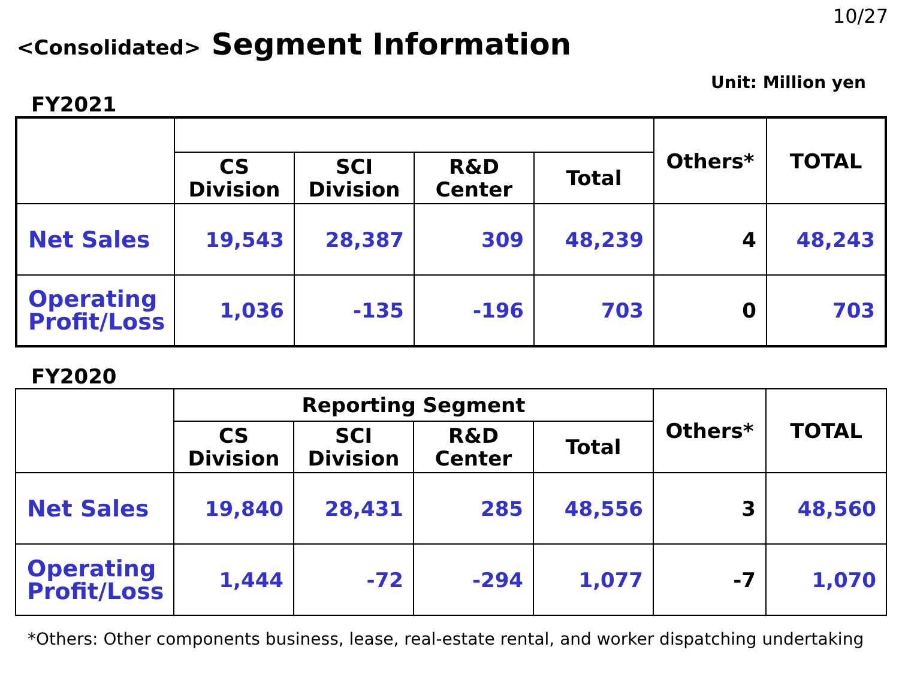10/27
<Consolidated> Segment Information
Unit: Million yen
FY2021
| | | | | | Others* | TOTAL |
| --- | --- | --- | --- | --- | --- | --- |
| | CS Division | SCI Division | R&D Center | Total | | |
| Net Sales | 19,543 | 28,387 | 309 | 48,239 | 4 | 48,243 |
| Operating Profit/Loss | 1,036 | -135 | -196 | 703 | 0 | 703 |
FY2020
| | Reporting Segment | | | | Others* | TOTAL |
| --- | --- | --- | --- | --- | --- | --- |
| | CS Division | SCI Division | R&D Center | Total | | |
| Net Sales | 19,840 | 28,431 | 285 | 48,556 | 3 | 48,560 |
| Operating Profit/Loss | 1,444 | -72 | -294 | 1,077 | -7 | 1,070 |
*Others: Other components business, lease, real-estate rental, and worker dispatching undertaking